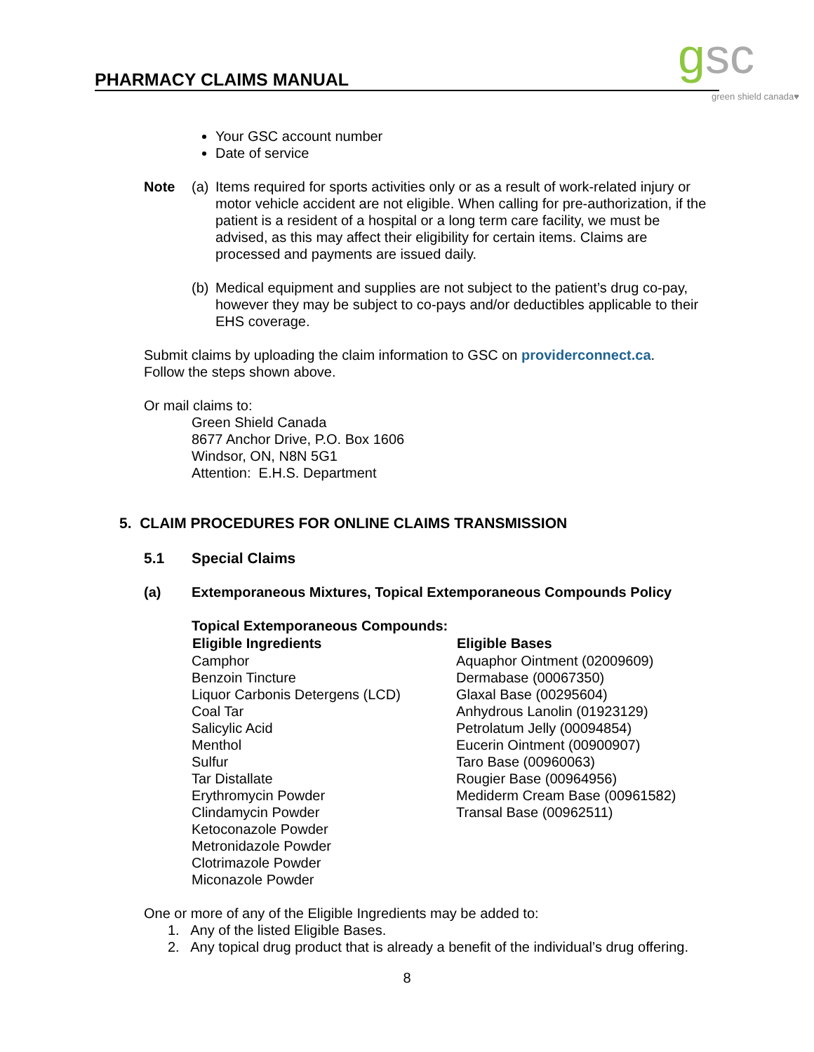PHARMACY CLAIMS MANUAL
gsc green shield canada♥
Your GSC account number
Date of service
| Note | (a) | Items required for sports activities only or as a result of work-related injury or motor vehicle accident are not eligible. When calling for pre-authorization, if the patient is a resident of a hospital or a long term care facility, we must be advised, as this may affect their eligibility for certain items. Claims are processed and payments are issued daily. |
| | (b) | Medical equipment and supplies are not subject to the patient’s drug co-pay, however they may be subject to co-pays and/or deductibles applicable to their EHS coverage. |
Submit claims by uploading the claim information to GSC on providerconnect.ca.
Follow the steps shown above.
Or mail claims to:
Green Shield Canada
8677 Anchor Drive, P.O. Box 1606
Windsor, ON, N8N 5G1
Attention: E.H.S. Department
5. CLAIM PROCEDURES FOR ONLINE CLAIMS TRANSMISSION
5.1 Special Claims
(a) Extemporaneous Mixtures, Topical Extemporaneous Compounds Policy
Topical Extemporaneous Compounds:
| Eligible Ingredients | Eligible Bases |
| --- | --- |
| Camphor | Aquaphor Ointment (02009609) |
| Benzoin Tincture | Dermabase (00067350) |
| Liquor Carbonis Detergens (LCD) | Glaxal Base (00295604) |
| Coal Tar | Anhydrous Lanolin (01923129) |
| Salicylic Acid | Petrolatum Jelly (00094854) |
| Menthol | Eucerin Ointment (00900907) |
| Sulfur | Taro Base (00960063) |
| Tar Distallate | Rougier Base (00964956) |
| Erythromycin Powder | Mediderm Cream Base (00961582) |
| Clindamycin Powder | Transal Base (00962511) |
| Ketoconazole Powder | |
| Metronidazole Powder | |
| Clotrimazole Powder | |
| Miconazole Powder | |
One or more of any of the Eligible Ingredients may be added to:
1. Any of the listed Eligible Bases.
2. Any topical drug product that is already a benefit of the individual’s drug offering.
8